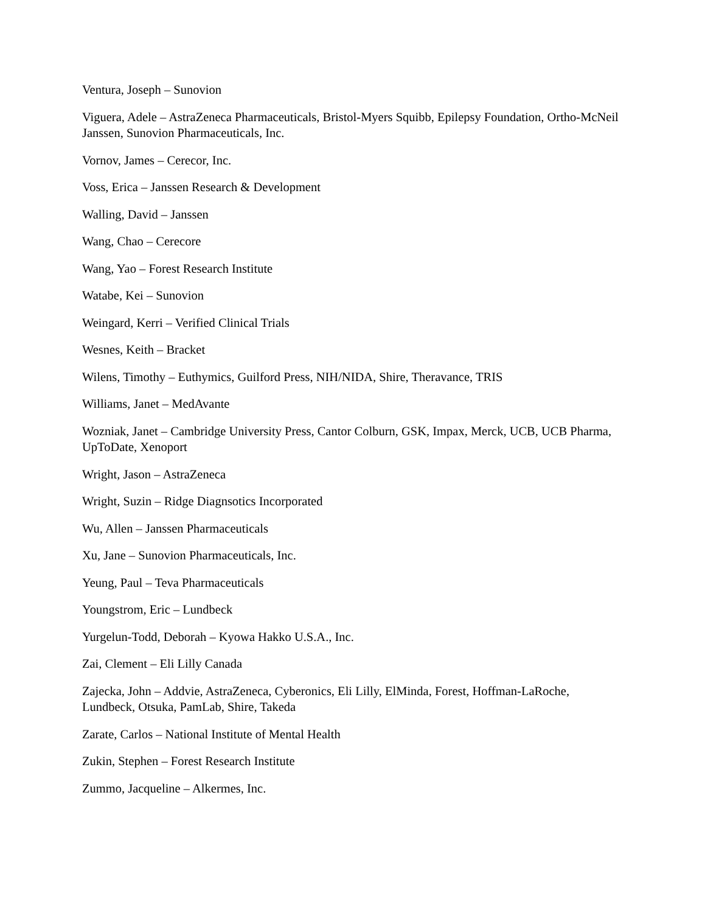Ventura, Joseph – Sunovion
Viguera, Adele – AstraZeneca Pharmaceuticals, Bristol-Myers Squibb, Epilepsy Foundation, Ortho-McNeil Janssen, Sunovion Pharmaceuticals, Inc.
Vornov, James – Cerecor, Inc.
Voss, Erica – Janssen Research & Development
Walling, David – Janssen
Wang, Chao – Cerecore
Wang, Yao – Forest Research Institute
Watabe, Kei – Sunovion
Weingard, Kerri – Verified Clinical Trials
Wesnes, Keith – Bracket
Wilens, Timothy – Euthymics, Guilford Press, NIH/NIDA, Shire, Theravance, TRIS
Williams, Janet – MedAvante
Wozniak, Janet – Cambridge University Press, Cantor Colburn, GSK, Impax, Merck, UCB, UCB Pharma, UpToDate, Xenoport
Wright, Jason – AstraZeneca
Wright, Suzin – Ridge Diagnsotics Incorporated
Wu, Allen – Janssen Pharmaceuticals
Xu, Jane – Sunovion Pharmaceuticals, Inc.
Yeung, Paul – Teva Pharmaceuticals
Youngstrom, Eric – Lundbeck
Yurgelun-Todd, Deborah – Kyowa Hakko U.S.A., Inc.
Zai, Clement – Eli Lilly Canada
Zajecka, John – Addvie, AstraZeneca, Cyberonics, Eli Lilly, ElMinda, Forest, Hoffman-LaRoche, Lundbeck, Otsuka, PamLab, Shire, Takeda
Zarate, Carlos – National Institute of Mental Health
Zukin, Stephen – Forest Research Institute
Zummo, Jacqueline – Alkermes, Inc.